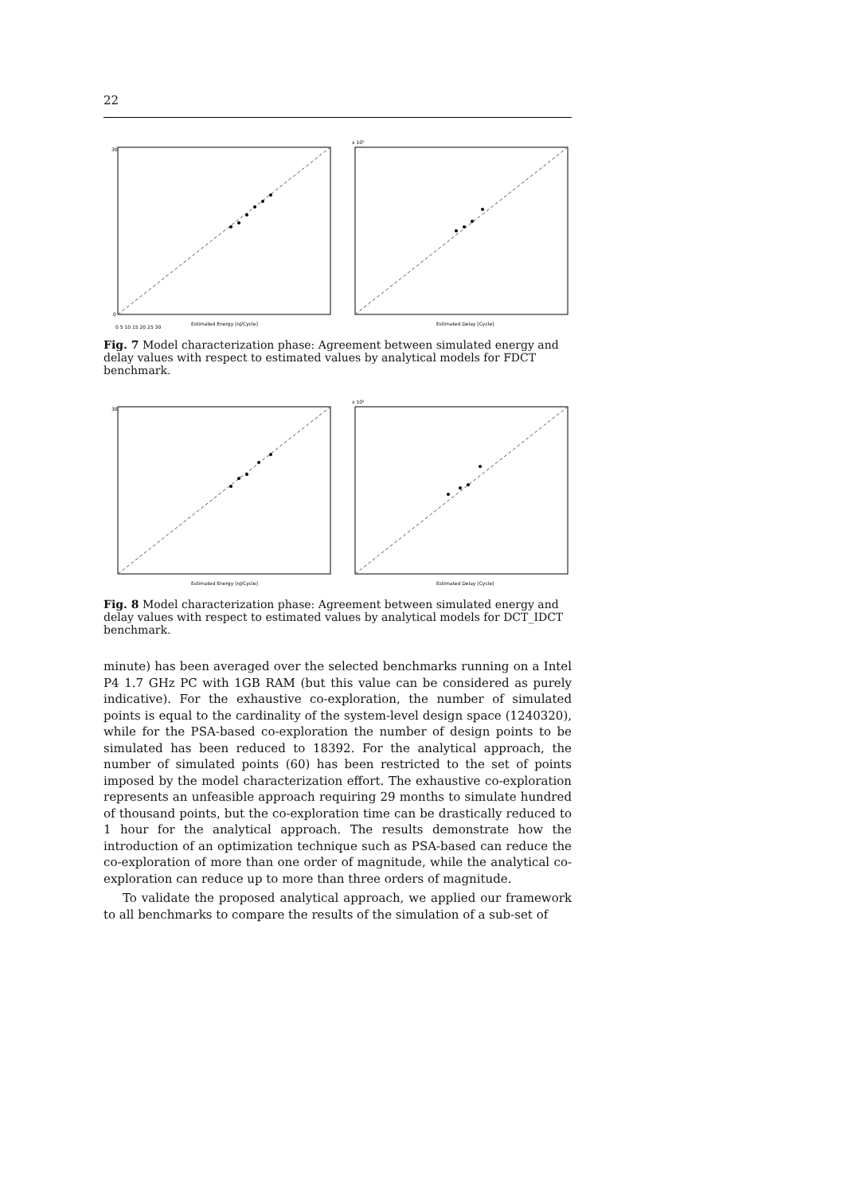22
30
0
Estimated Energy [nJ/Cycle]
0 5 10 15 20 25 30
x 10⁵
Estimated Delay [Cycle]
Fig. 7 Model characterization phase: Agreement between simulated energy and delay values with respect to estimated values by analytical models for FDCT benchmark.
30
Estimated Energy [nJ/Cycle]
x 10⁴
Estimated Delay [Cycle]
Fig. 8 Model characterization phase: Agreement between simulated energy and delay values with respect to estimated values by analytical models for DCT_IDCT benchmark.
minute) has been averaged over the selected benchmarks running on a Intel P4 1.7 GHz PC with 1GB RAM (but this value can be considered as purely indicative). For the exhaustive co-exploration, the number of simulated points is equal to the cardinality of the system-level design space (1240320), while for the PSA-based co-exploration the number of design points to be simulated has been reduced to 18392. For the analytical approach, the number of simulated points (60) has been restricted to the set of points imposed by the model characterization effort. The exhaustive co-exploration represents an unfeasible approach requiring 29 months to simulate hundred of thousand points, but the co-exploration time can be drastically reduced to 1 hour for the analytical approach. The results demonstrate how the introduction of an optimization technique such as PSA-based can reduce the co-exploration of more than one order of magnitude, while the analytical co-exploration can reduce up to more than three orders of magnitude.
To validate the proposed analytical approach, we applied our framework to all benchmarks to compare the results of the simulation of a sub-set of